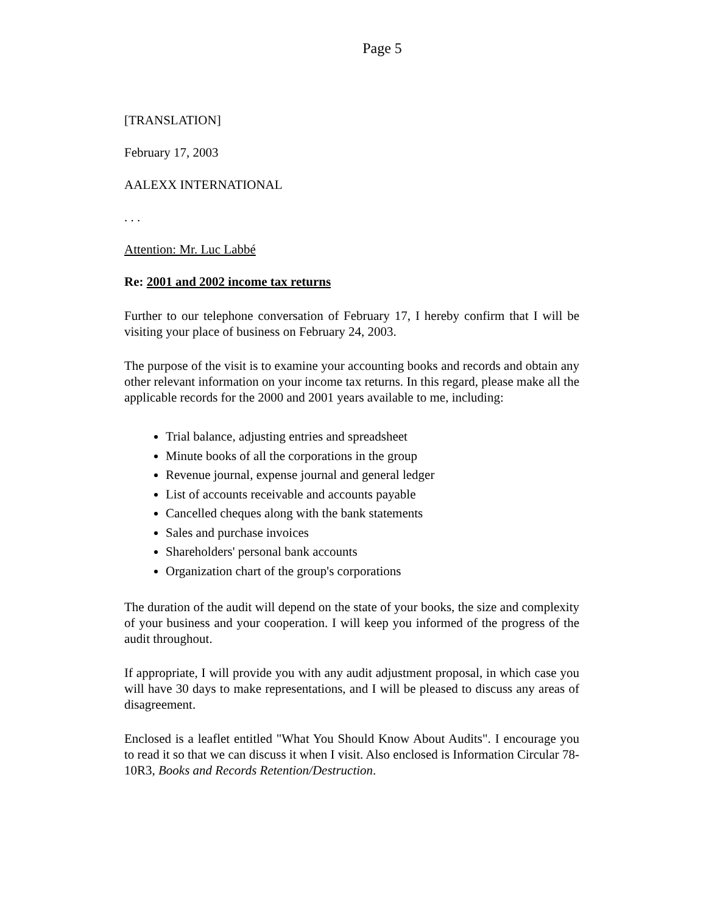Page 5
[TRANSLATION]
February 17, 2003
AALEXX INTERNATIONAL
. . .
Attention: Mr. Luc Labbé
Re: 2001 and 2002 income tax returns
Further to our telephone conversation of February 17, I hereby confirm that I will be visiting your place of business on February 24, 2003.
The purpose of the visit is to examine your accounting books and records and obtain any other relevant information on your income tax returns. In this regard, please make all the applicable records for the 2000 and 2001 years available to me, including:
Trial balance, adjusting entries and spreadsheet
Minute books of all the corporations in the group
Revenue journal, expense journal and general ledger
List of accounts receivable and accounts payable
Cancelled cheques along with the bank statements
Sales and purchase invoices
Shareholders' personal bank accounts
Organization chart of the group's corporations
The duration of the audit will depend on the state of your books, the size and complexity of your business and your cooperation. I will keep you informed of the progress of the audit throughout.
If appropriate, I will provide you with any audit adjustment proposal, in which case you will have 30 days to make representations, and I will be pleased to discuss any areas of disagreement.
Enclosed is a leaflet entitled "What You Should Know About Audits". I encourage you to read it so that we can discuss it when I visit. Also enclosed is Information Circular 78-10R3, Books and Records Retention/Destruction.